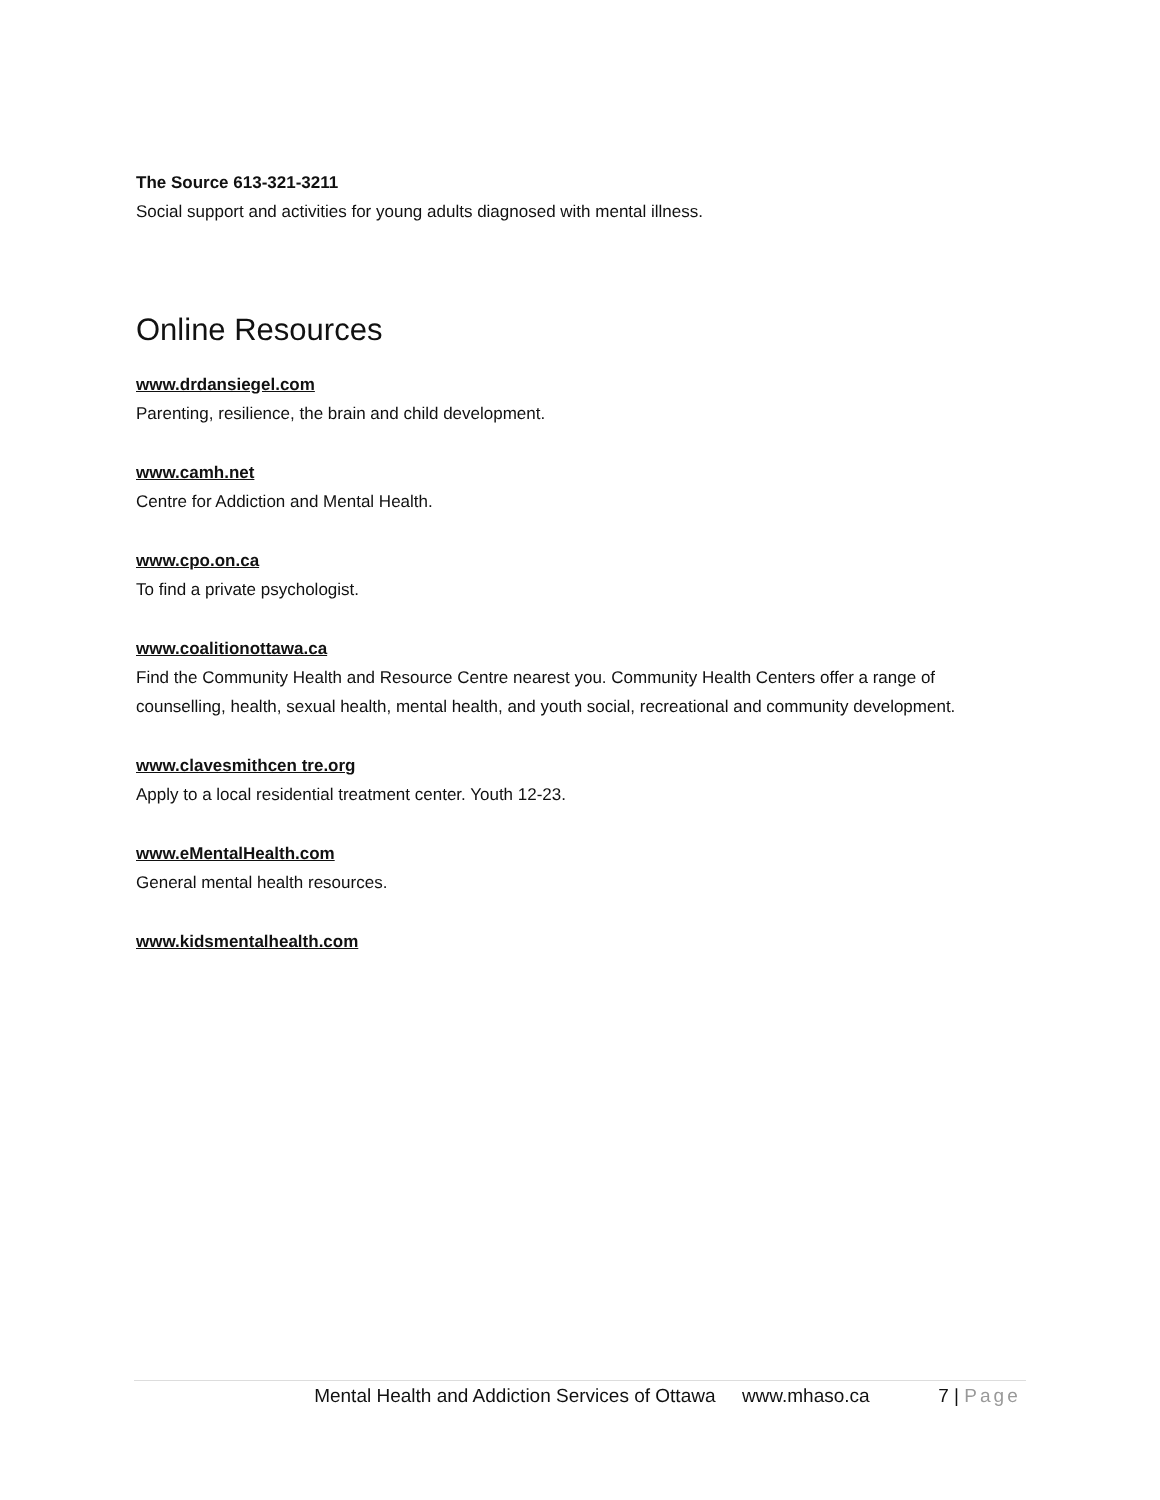The Source 613-321-3211
Social support and activities for young adults diagnosed with mental illness.
Online Resources
www.drdansiegel.com
Parenting, resilience, the brain and child development.
www.camh.net
Centre for Addiction and Mental Health.
www.cpo.on.ca
To find a private psychologist.
www.coalitionottawa.ca
Find the Community Health and Resource Centre nearest you. Community Health Centers offer a range of counselling, health, sexual health, mental health, and youth social, recreational and community development.
www.clavesmithcen tre.org
Apply to a local residential treatment center. Youth 12-23.
www.eMentalHealth.com
General mental health resources.
www.kidsmentalhealth.com
Mental Health and Addiction Services of Ottawa www.mhaso.ca 7 | Page